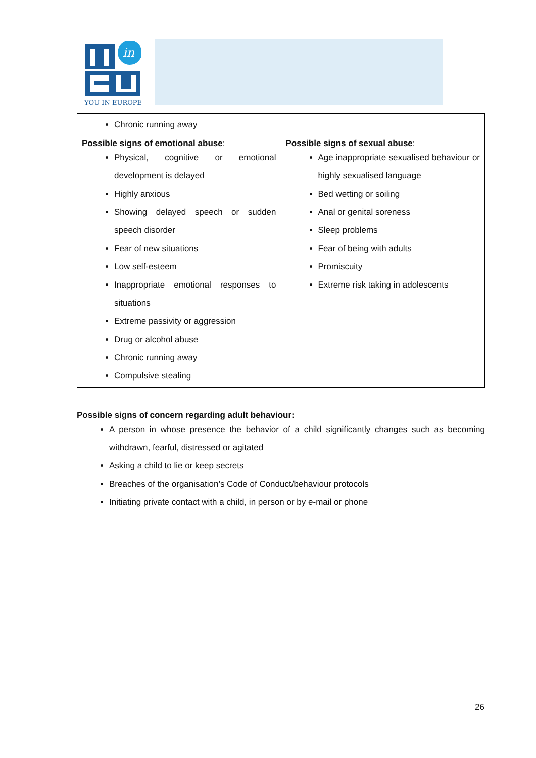in
YOU IN EUROPE
| Chronic running away | |
| Possible signs of emotional abuse : Physical, cognitive or emotional development is delayed Highly anxious Showing delayed speech or sudden speech disorder Fear of new situations Low self-esteem Inappropriate emotional responses to situations Extreme passivity or aggression Drug or alcohol abuse Chronic running away Compulsive stealing | Possible signs of sexual abuse : Age inappropriate sexualised behaviour or highly sexualised language Bed wetting or soiling Anal or genital soreness Sleep problems Fear of being with adults Promiscuity Extreme risk taking in adolescents |
Possible signs of concern regarding adult behaviour:
A person in whose presence the behavior of a child significantly changes such as becoming withdrawn, fearful, distressed or agitated
Asking a child to lie or keep secrets
Breaches of the organisation’s Code of Conduct/behaviour protocols
Initiating private contact with a child, in person or by e-mail or phone
26